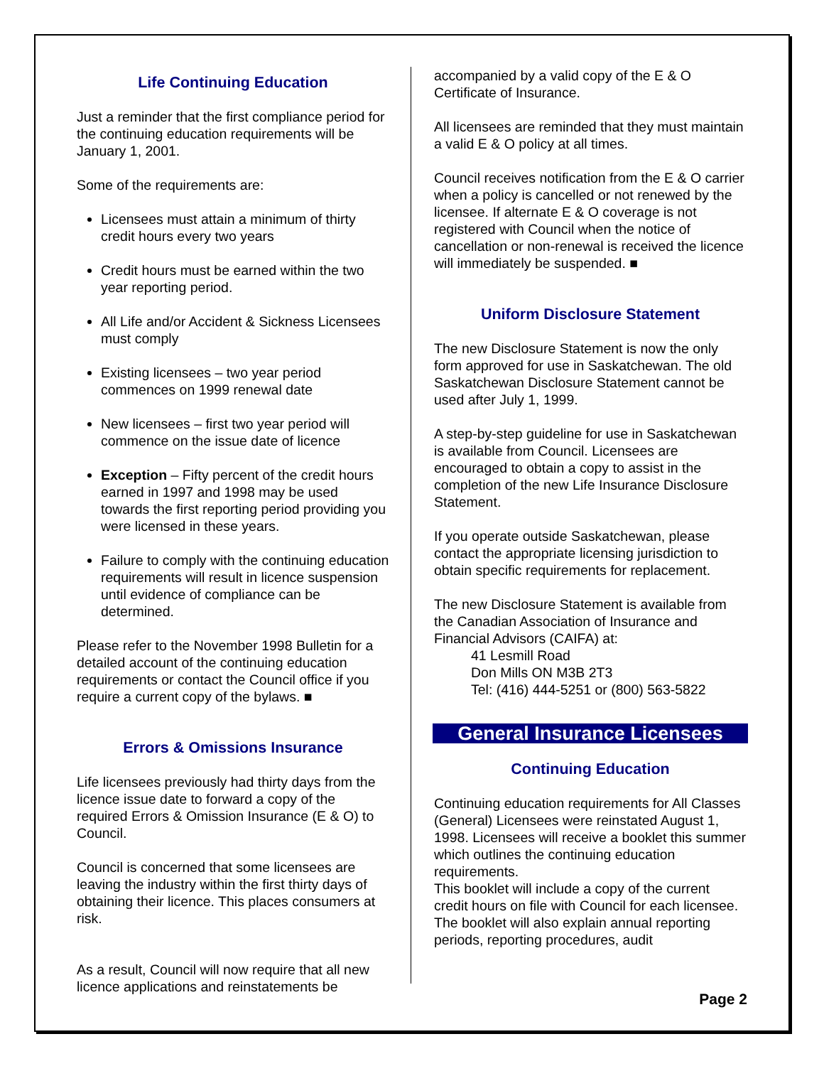Life Continuing Education
Just a reminder that the first compliance period for the continuing education requirements will be January 1, 2001.
Some of the requirements are:
Licensees must attain a minimum of thirty credit hours every two years
Credit hours must be earned within the two year reporting period.
All Life and/or Accident & Sickness Licensees must comply
Existing licensees – two year period commences on 1999 renewal date
New licensees – first two year period will commence on the issue date of licence
Exception – Fifty percent of the credit hours earned in 1997 and 1998 may be used towards the first reporting period providing you were licensed in these years.
Failure to comply with the continuing education requirements will result in licence suspension until evidence of compliance can be determined.
Please refer to the November 1998 Bulletin for a detailed account of the continuing education requirements or contact the Council office if you require a current copy of the bylaws. ■
Errors & Omissions Insurance
Life licensees previously had thirty days from the licence issue date to forward a copy of the required Errors & Omission Insurance (E & O) to Council.
Council is concerned that some licensees are leaving the industry within the first thirty days of obtaining their licence. This places consumers at risk.
As a result, Council will now require that all new licence applications and reinstatements be
accompanied by a valid copy of the E & O Certificate of Insurance.
All licensees are reminded that they must maintain a valid E & O policy at all times.
Council receives notification from the E & O carrier when a policy is cancelled or not renewed by the licensee. If alternate E & O coverage is not registered with Council when the notice of cancellation or non-renewal is received the licence will immediately be suspended. ■
Uniform Disclosure Statement
The new Disclosure Statement is now the only form approved for use in Saskatchewan. The old Saskatchewan Disclosure Statement cannot be used after July 1, 1999.
A step-by-step guideline for use in Saskatchewan is available from Council. Licensees are encouraged to obtain a copy to assist in the completion of the new Life Insurance Disclosure Statement.
If you operate outside Saskatchewan, please contact the appropriate licensing jurisdiction to obtain specific requirements for replacement.
The new Disclosure Statement is available from the Canadian Association of Insurance and Financial Advisors (CAIFA) at:
41 Lesmill Road
Don Mills ON M3B 2T3
Tel: (416) 444-5251 or (800) 563-5822
General Insurance Licensees
Continuing Education
Continuing education requirements for All Classes (General) Licensees were reinstated August 1, 1998. Licensees will receive a booklet this summer which outlines the continuing education requirements.
This booklet will include a copy of the current credit hours on file with Council for each licensee. The booklet will also explain annual reporting periods, reporting procedures, audit
Page 2